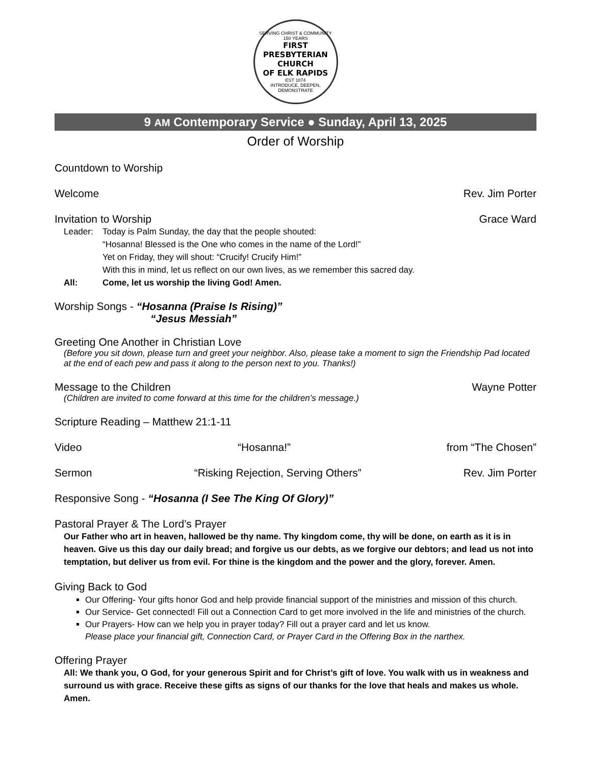SERVING CHRIST & COMMUNITY
150 YEARS
FIRST PRESBYTERIAN CHURCH
OF ELK RAPIDS
EST 1874
INTRODUCE, DEEPEN, DEMONSTRATE
9 AM Contemporary Service ● Sunday, April 13, 2025
Order of Worship
Countdown to Worship
Welcome Rev. Jim Porter
Invitation to Worship Grace Ward
Leader: Today is Palm Sunday, the day that the people shouted:
“Hosanna! Blessed is the One who comes in the name of the Lord!”
Yet on Friday, they will shout: “Crucify! Crucify Him!”
With this in mind, let us reflect on our own lives, as we remember this sacred day. All: Come, let us worship the living God! Amen.
Worship Songs - “Hosanna (Praise Is Rising)”
“Jesus Messiah”
Greeting One Another in Christian Love
(Before you sit down, please turn and greet your neighbor. Also, please take a moment to sign the Friendship Pad located at the end of each pew and pass it along to the person next to you. Thanks!)
Message to the Children Wayne Potter
(Children are invited to come forward at this time for the children’s message.)
Scripture Reading – Matthew 21:1-11
Video “Hosanna!” from “The Chosen”
Sermon “Risking Rejection, Serving Others” Rev. Jim Porter
Responsive Song - “Hosanna (I See The King Of Glory)”
Pastoral Prayer & The Lord’s Prayer
Our Father who art in heaven, hallowed be thy name. Thy kingdom come, thy will be done, on earth as it is in heaven. Give us this day our daily bread; and forgive us our debts, as we forgive our debtors; and lead us not into temptation, but deliver us from evil. For thine is the kingdom and the power and the glory, forever. Amen.
Giving Back to God
Our Offering- Your gifts honor God and help provide financial support of the ministries and mission of this church.
Our Service- Get connected! Fill out a Connection Card to get more involved in the life and ministries of the church.
Our Prayers- How can we help you in prayer today? Fill out a prayer card and let us know.
Please place your financial gift, Connection Card, or Prayer Card in the Offering Box in the narthex.
Offering Prayer
All: We thank you, O God, for your generous Spirit and for Christ’s gift of love. You walk with us in weakness and surround us with grace. Receive these gifts as signs of our thanks for the love that heals and makes us whole. Amen.